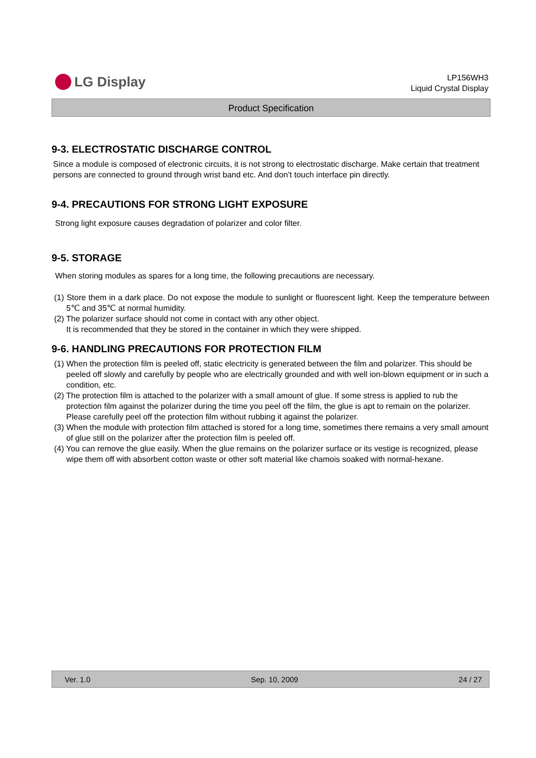LG Display
LP156WH3
Liquid Crystal Display
Product Specification
9-3. ELECTROSTATIC DISCHARGE CONTROL
Since a module is composed of electronic circuits, it is not strong to electrostatic discharge. Make certain that treatment persons are connected to ground through wrist band etc. And don’t touch interface pin directly.
9-4. PRECAUTIONS FOR STRONG LIGHT EXPOSURE
Strong light exposure causes degradation of polarizer and color filter.
9-5. STORAGE
When storing modules as spares for a long time, the following precautions are necessary.
(1) Store them in a dark place. Do not expose the module to sunlight or fluorescent light. Keep the temperature between 5℃ and 35℃ at normal humidity.
(2) The polarizer surface should not come in contact with any other object.
It is recommended that they be stored in the container in which they were shipped.
9-6. HANDLING PRECAUTIONS FOR PROTECTION FILM
(1) When the protection film is peeled off, static electricity is generated between the film and polarizer. This should be peeled off slowly and carefully by people who are electrically grounded and with well ion-blown equipment or in such a condition, etc.
(2) The protection film is attached to the polarizer with a small amount of glue. If some stress is applied to rub the protection film against the polarizer during the time you peel off the film, the glue is apt to remain on the polarizer.
Please carefully peel off the protection film without rubbing it against the polarizer.
(3) When the module with protection film attached is stored for a long time, sometimes there remains a very small amount of glue still on the polarizer after the protection film is peeled off.
(4) You can remove the glue easily. When the glue remains on the polarizer surface or its vestige is recognized, please wipe them off with absorbent cotton waste or other soft material like chamois soaked with normal-hexane.
Ver. 1.0 Sep. 10, 2009 24 / 27